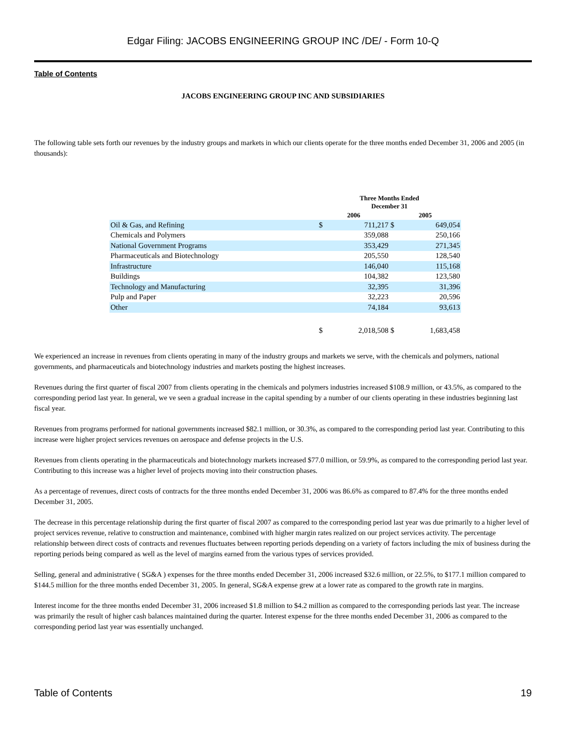Edgar Filing: JACOBS ENGINEERING GROUP INC /DE/ - Form 10-Q
Table of Contents
JACOBS ENGINEERING GROUP INC AND SUBSIDIARIES
The following table sets forth our revenues by the industry groups and markets in which our clients operate for the three months ended December 31, 2006 and 2005 (in thousands):
| | Three Months Ended December 31 | | | |
| --- | --- | --- | --- | --- |
| | 2006 | | 2005 | |
| Oil & Gas, and Refining | $ | 711,217 | $ | 649,054 |
| Chemicals and Polymers | | 359,088 | | 250,166 |
| National Government Programs | | 353,429 | | 271,345 |
| Pharmaceuticals and Biotechnology | | 205,550 | | 128,540 |
| Infrastructure | | 146,040 | | 115,168 |
| Buildings | | 104,382 | | 123,580 |
| Technology and Manufacturing | | 32,395 | | 31,396 |
| Pulp and Paper | | 32,223 | | 20,596 |
| Other | | 74,184 | | 93,613 |
| | $ | 2,018,508 | $ | 1,683,458 |
We experienced an increase in revenues from clients operating in many of the industry groups and markets we serve, with the chemicals and polymers, national governments, and pharmaceuticals and biotechnology industries and markets posting the highest increases.
Revenues during the first quarter of fiscal 2007 from clients operating in the chemicals and polymers industries increased $108.9 million, or 43.5%, as compared to the corresponding period last year. In general, we ve seen a gradual increase in the capital spending by a number of our clients operating in these industries beginning last fiscal year.
Revenues from programs performed for national governments increased $82.1 million, or 30.3%, as compared to the corresponding period last year. Contributing to this increase were higher project services revenues on aerospace and defense projects in the U.S.
Revenues from clients operating in the pharmaceuticals and biotechnology markets increased $77.0 million, or 59.9%, as compared to the corresponding period last year. Contributing to this increase was a higher level of projects moving into their construction phases.
As a percentage of revenues, direct costs of contracts for the three months ended December 31, 2006 was 86.6% as compared to 87.4% for the three months ended December 31, 2005.
The decrease in this percentage relationship during the first quarter of fiscal 2007 as compared to the corresponding period last year was due primarily to a higher level of project services revenue, relative to construction and maintenance, combined with higher margin rates realized on our project services activity. The percentage relationship between direct costs of contracts and revenues fluctuates between reporting periods depending on a variety of factors including the mix of business during the reporting periods being compared as well as the level of margins earned from the various types of services provided.
Selling, general and administrative ( SG&A ) expenses for the three months ended December 31, 2006 increased $32.6 million, or 22.5%, to $177.1 million compared to $144.5 million for the three months ended December 31, 2005. In general, SG&A expense grew at a lower rate as compared to the growth rate in margins.
Interest income for the three months ended December 31, 2006 increased $1.8 million to $4.2 million as compared to the corresponding periods last year. The increase was primarily the result of higher cash balances maintained during the quarter. Interest expense for the three months ended December 31, 2006 as compared to the corresponding period last year was essentially unchanged.
Table of Contents 19